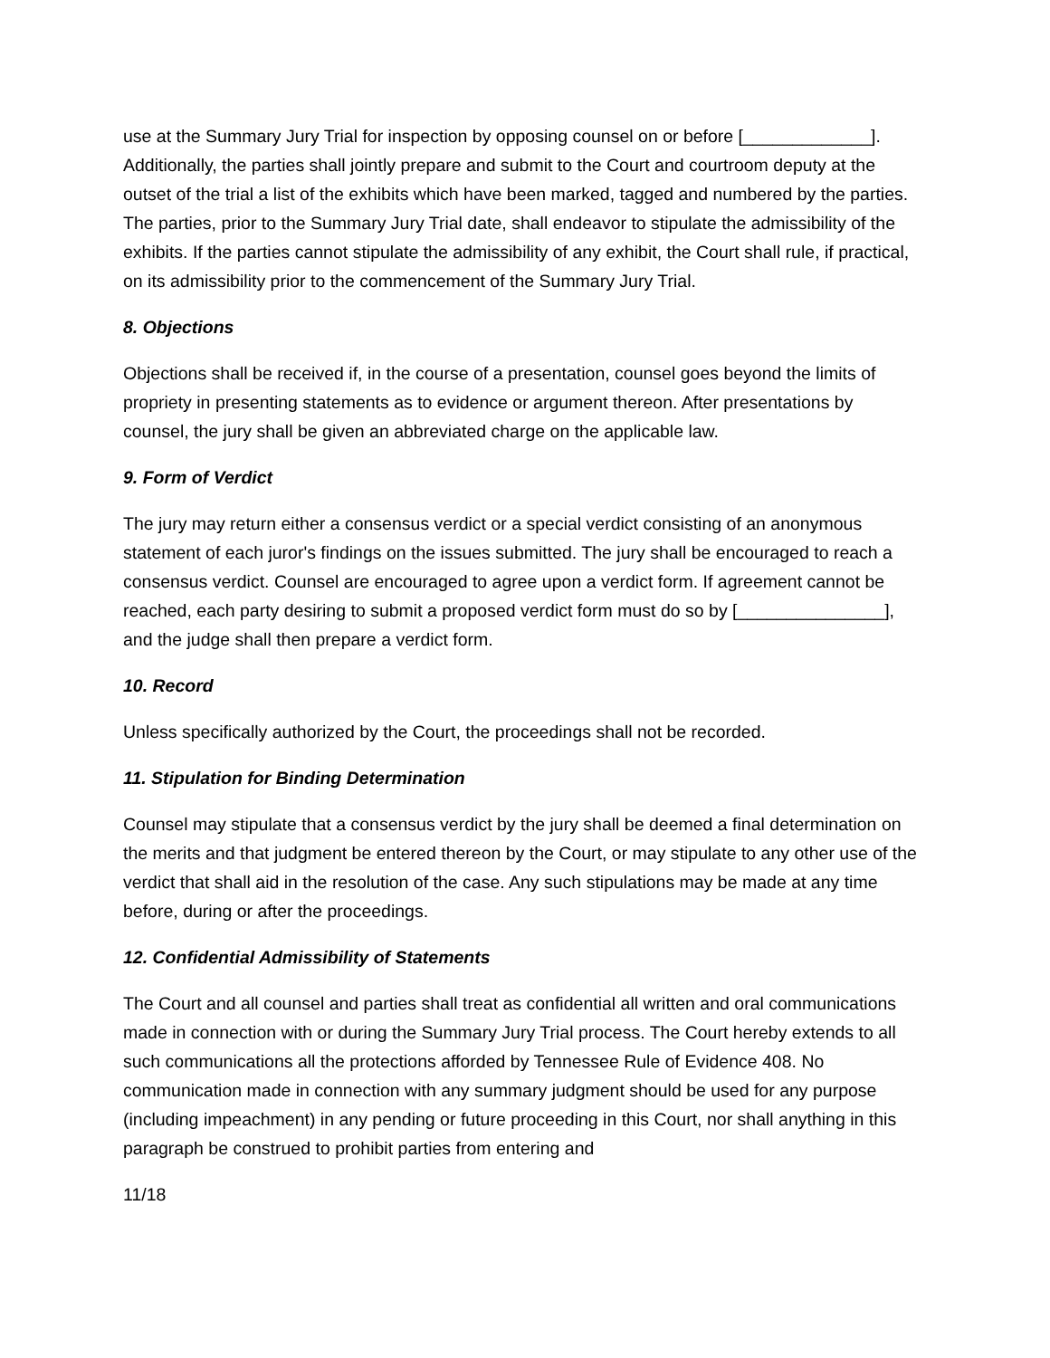use at the Summary Jury Trial for inspection by opposing counsel on or before [_____________]. Additionally, the parties shall jointly prepare and submit to the Court and courtroom deputy at the outset of the trial a list of the exhibits which have been marked, tagged and numbered by the parties. The parties, prior to the Summary Jury Trial date, shall endeavor to stipulate the admissibility of the exhibits. If the parties cannot stipulate the admissibility of any exhibit, the Court shall rule, if practical, on its admissibility prior to the commencement of the Summary Jury Trial.
8. Objections
Objections shall be received if, in the course of a presentation, counsel goes beyond the limits of propriety in presenting statements as to evidence or argument thereon. After presentations by counsel, the jury shall be given an abbreviated charge on the applicable law.
9. Form of Verdict
The jury may return either a consensus verdict or a special verdict consisting of an anonymous statement of each juror's findings on the issues submitted. The jury shall be encouraged to reach a consensus verdict. Counsel are encouraged to agree upon a verdict form. If agreement cannot be reached, each party desiring to submit a proposed verdict form must do so by [_______________], and the judge shall then prepare a verdict form.
10. Record
Unless specifically authorized by the Court, the proceedings shall not be recorded.
11. Stipulation for Binding Determination
Counsel may stipulate that a consensus verdict by the jury shall be deemed a final determination on the merits and that judgment be entered thereon by the Court, or may stipulate to any other use of the verdict that shall aid in the resolution of the case. Any such stipulations may be made at any time before, during or after the proceedings.
12. Confidential Admissibility of Statements
The Court and all counsel and parties shall treat as confidential all written and oral communications made in connection with or during the Summary Jury Trial process. The Court hereby extends to all such communications all the protections afforded by Tennessee Rule of Evidence 408. No communication made in connection with any summary judgment should be used for any purpose (including impeachment) in any pending or future proceeding in this Court, nor shall anything in this paragraph be construed to prohibit parties from entering and
11/18